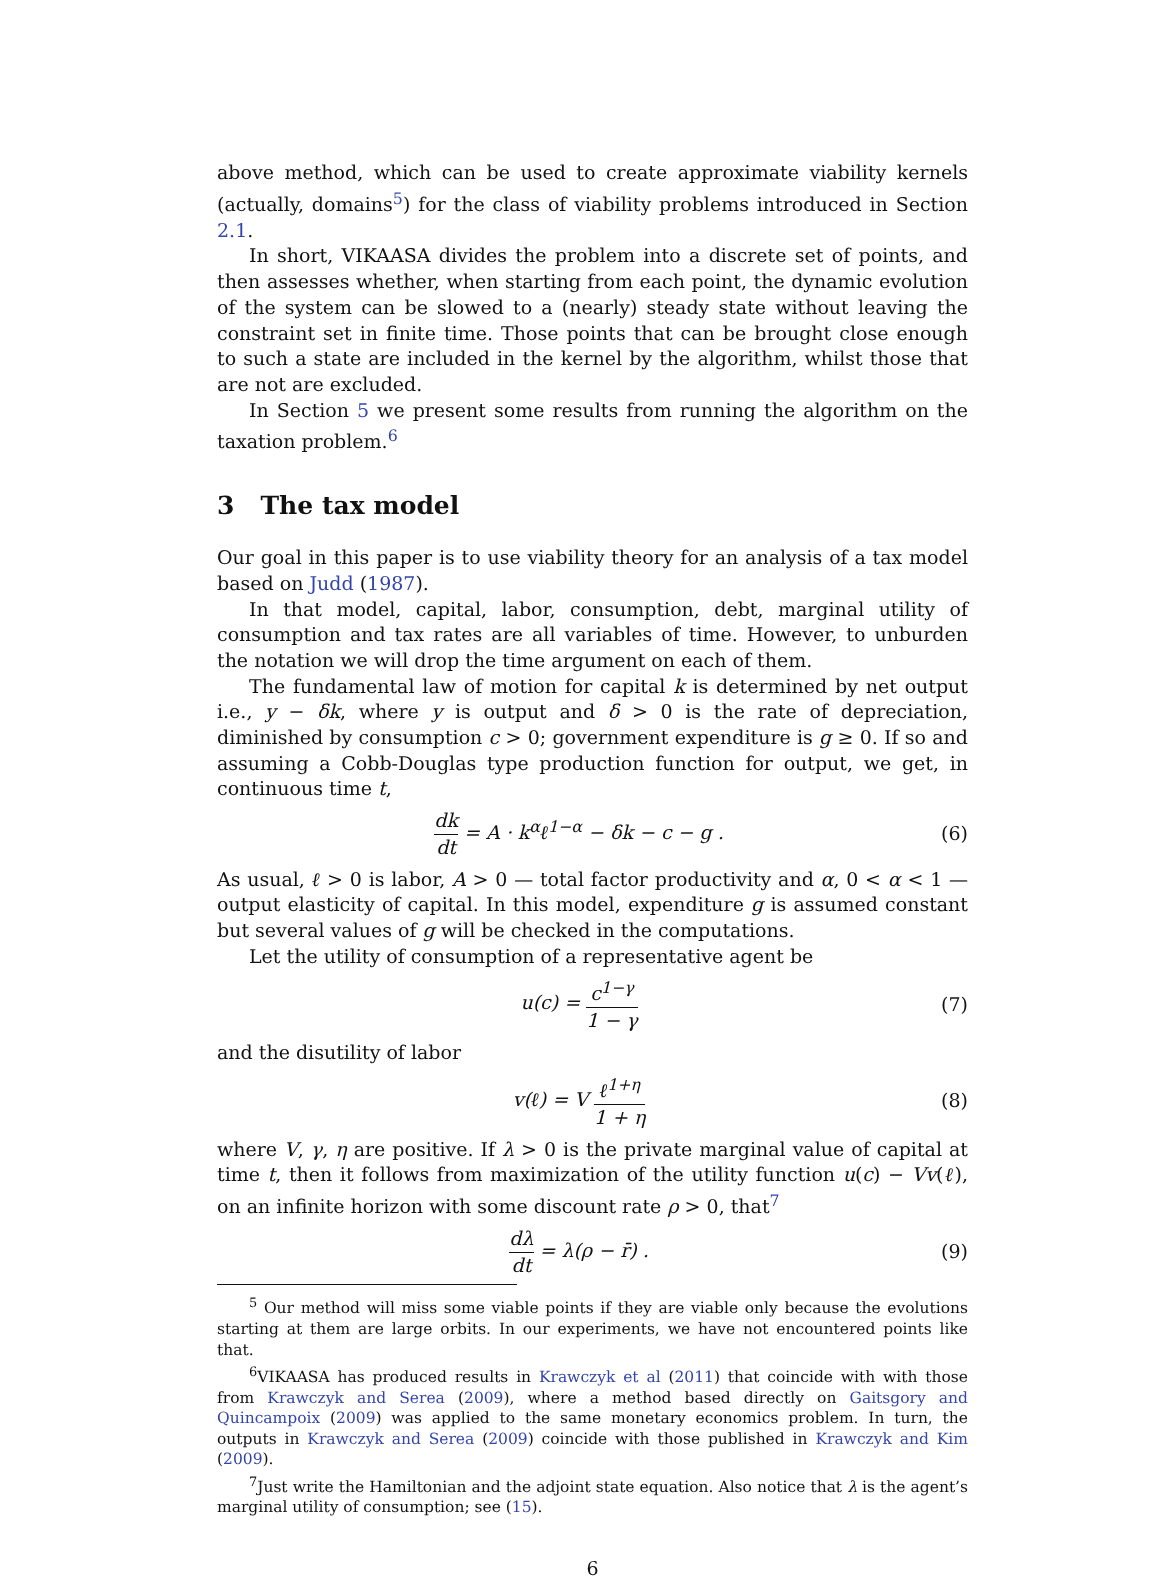above method, which can be used to create approximate viability kernels (actually, domains<sup>5</sup>) for the class of viability problems introduced in Section 2.1.
In short, VIKAASA divides the problem into a discrete set of points, and then assesses whether, when starting from each point, the dynamic evolution of the system can be slowed to a (nearly) steady state without leaving the constraint set in finite time. Those points that can be brought close enough to such a state are included in the kernel by the algorithm, whilst those that are not are excluded.
In Section 5 we present some results from running the algorithm on the taxation problem.<sup>6</sup>
3 The tax model
Our goal in this paper is to use viability theory for an analysis of a tax model based on Judd (1987).
In that model, capital, labor, consumption, debt, marginal utility of consumption and tax rates are all variables of time. However, to unburden the notation we will drop the time argument on each of them.
The fundamental law of motion for capital k is determined by net output i.e., y − δk, where y is output and δ > 0 is the rate of depreciation, diminished by consumption c > 0; government expenditure is g ≥ 0. If so and assuming a Cobb-Douglas type production function for output, we get, in continuous time t,
dk dt = A · k<sup>α</sup>ℓ<sup>1−α</sup> − δk − c − g . (6)
As usual, ℓ > 0 is labor, A > 0 — total factor productivity and α, 0 < α < 1 — output elasticity of capital. In this model, expenditure g is assumed constant but several values of g will be checked in the computations.
Let the utility of consumption of a representative agent be
u(c) = c<sup>1−γ</sup> 1 − γ (7)
and the disutility of labor
v(ℓ) = V ℓ<sup>1+η</sup> 1 + η (8)
where V, γ, η are positive. If λ > 0 is the private marginal value of capital at time t, then it follows from maximization of the utility function u(c) − Vv(ℓ), on an infinite horizon with some discount rate ρ > 0, that<sup>7</sup>
dλ dt = λ(ρ − r̄) . (9)
<sup>5</sup> Our method will miss some viable points if they are viable only because the evolutions starting at them are large orbits. In our experiments, we have not encountered points like that.
<sup>6</sup> VIKAASA has produced results in Krawczyk et al (2011) that coincide with with those from Krawczyk and Serea (2009), where a method based directly on Gaitsgory and Quincampoix (2009) was applied to the same monetary economics problem. In turn, the outputs in Krawczyk and Serea (2009) coincide with those published in Krawczyk and Kim (2009).
<sup>7</sup> Just write the Hamiltonian and the adjoint state equation. Also notice that λ is the agent’s marginal utility of consumption; see (15).
6